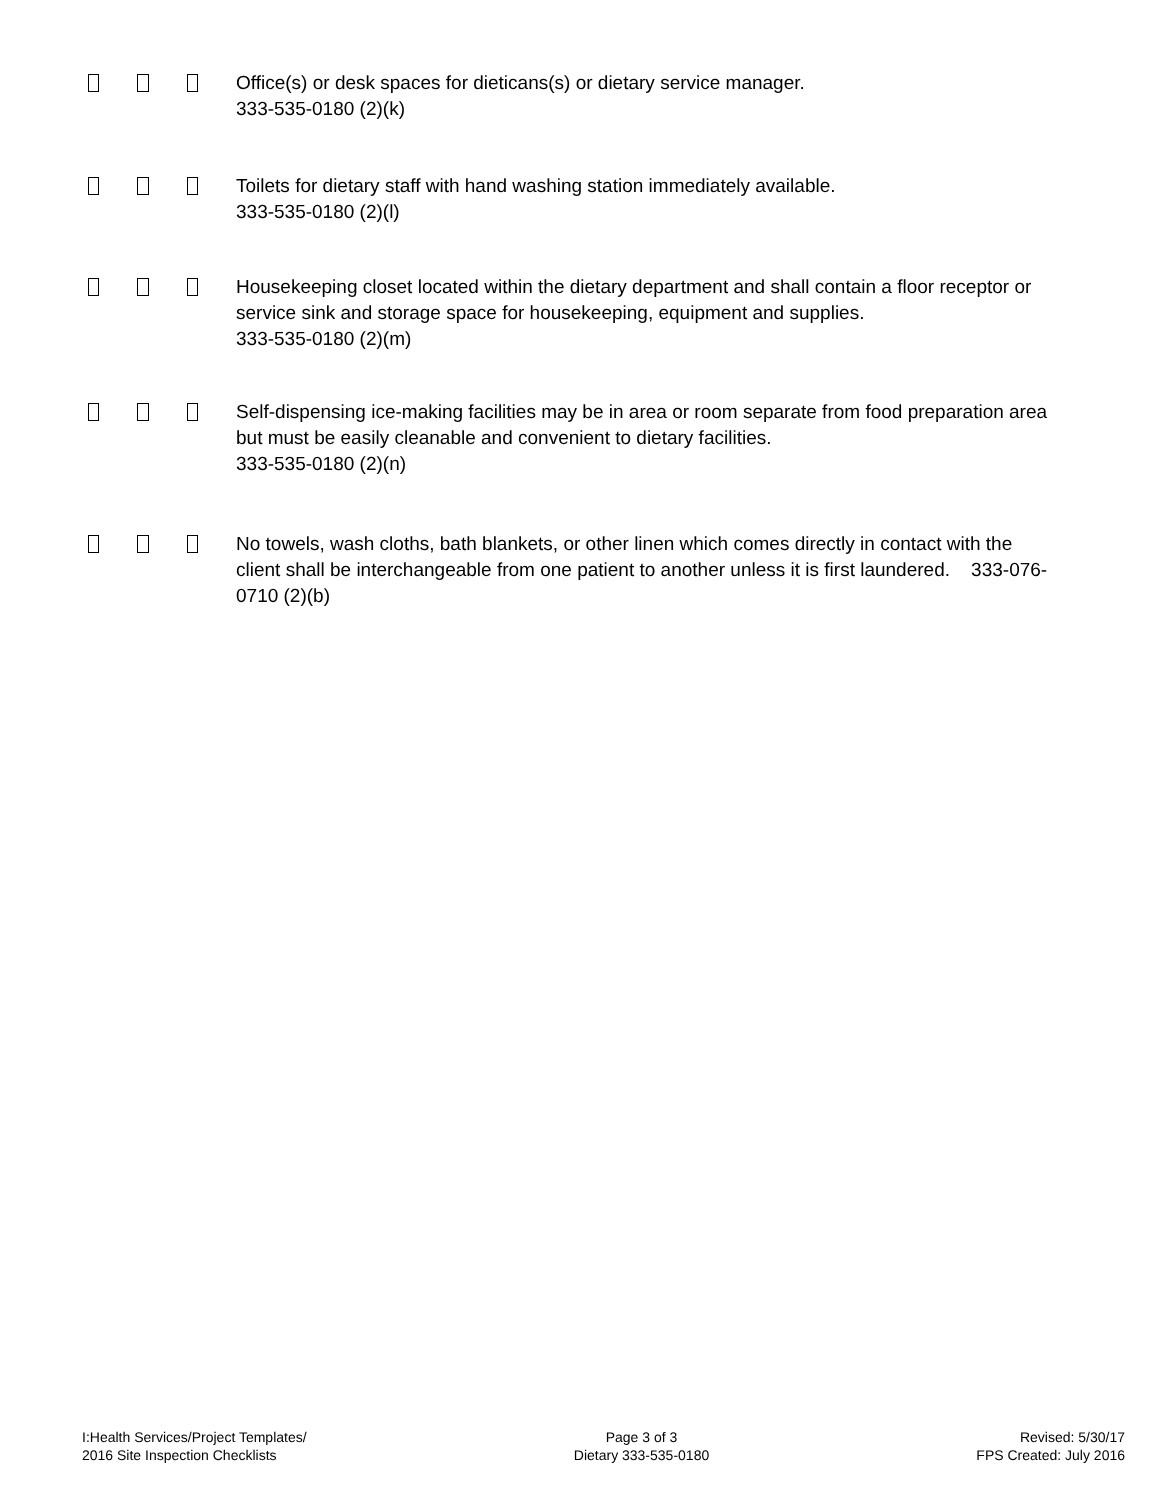Office(s) or desk spaces for dieticans(s) or dietary service manager.
333-535-0180 (2)(k)
Toilets for dietary staff with hand washing station immediately available.
333-535-0180 (2)(l)
Housekeeping closet located within the dietary department and shall contain a floor receptor or service sink and storage space for housekeeping, equipment and supplies.
333-535-0180 (2)(m)
Self-dispensing ice-making facilities may be in area or room separate from food preparation area but must be easily cleanable and convenient to dietary facilities.
333-535-0180 (2)(n)
No towels, wash cloths, bath blankets, or other linen which comes directly in contact with the client shall be interchangeable from one patient to another unless it is first laundered. 333-076-0710 (2)(b)
I:Health Services/Project Templates/
2016 Site Inspection Checklists
Page 3 of 3
Dietary 333-535-0180
Revised: 5/30/17
FPS Created: July 2016